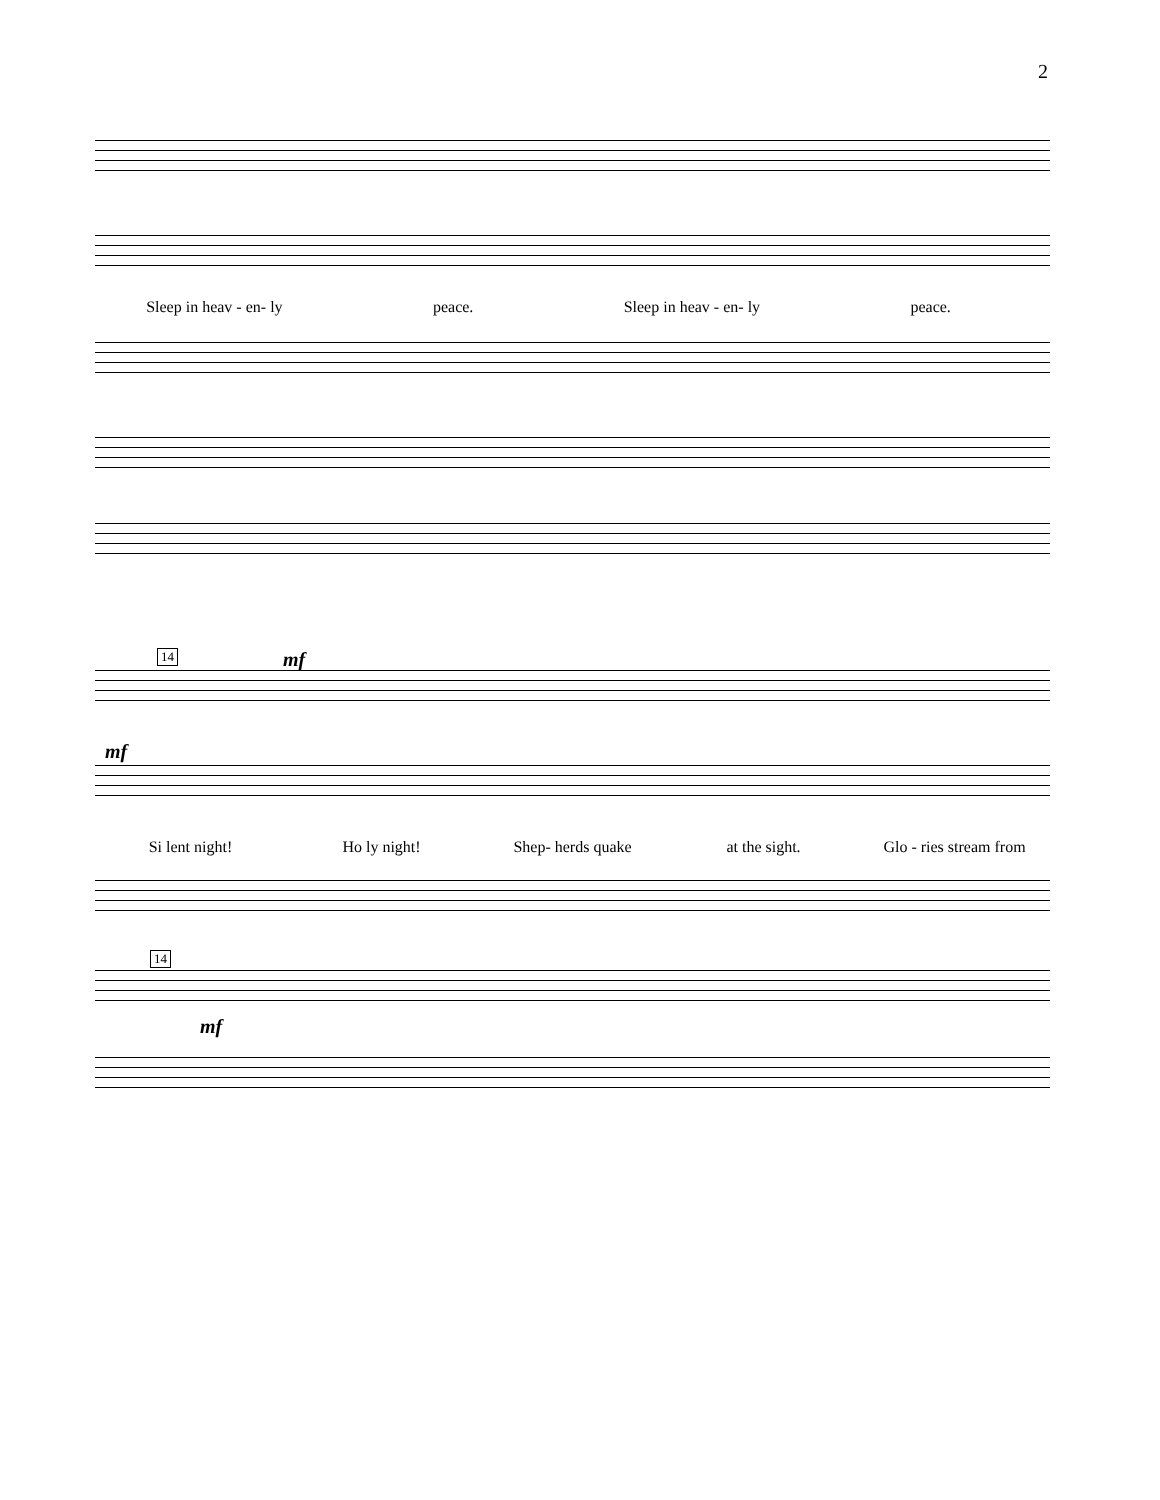2
Sleep in heav - en- ly peace. Sleep in heav - en- ly peace.
14 mf
mf
Si lent night! Ho ly night! Shep- herds quake at the sight. Glo - ries stream from
14
mf